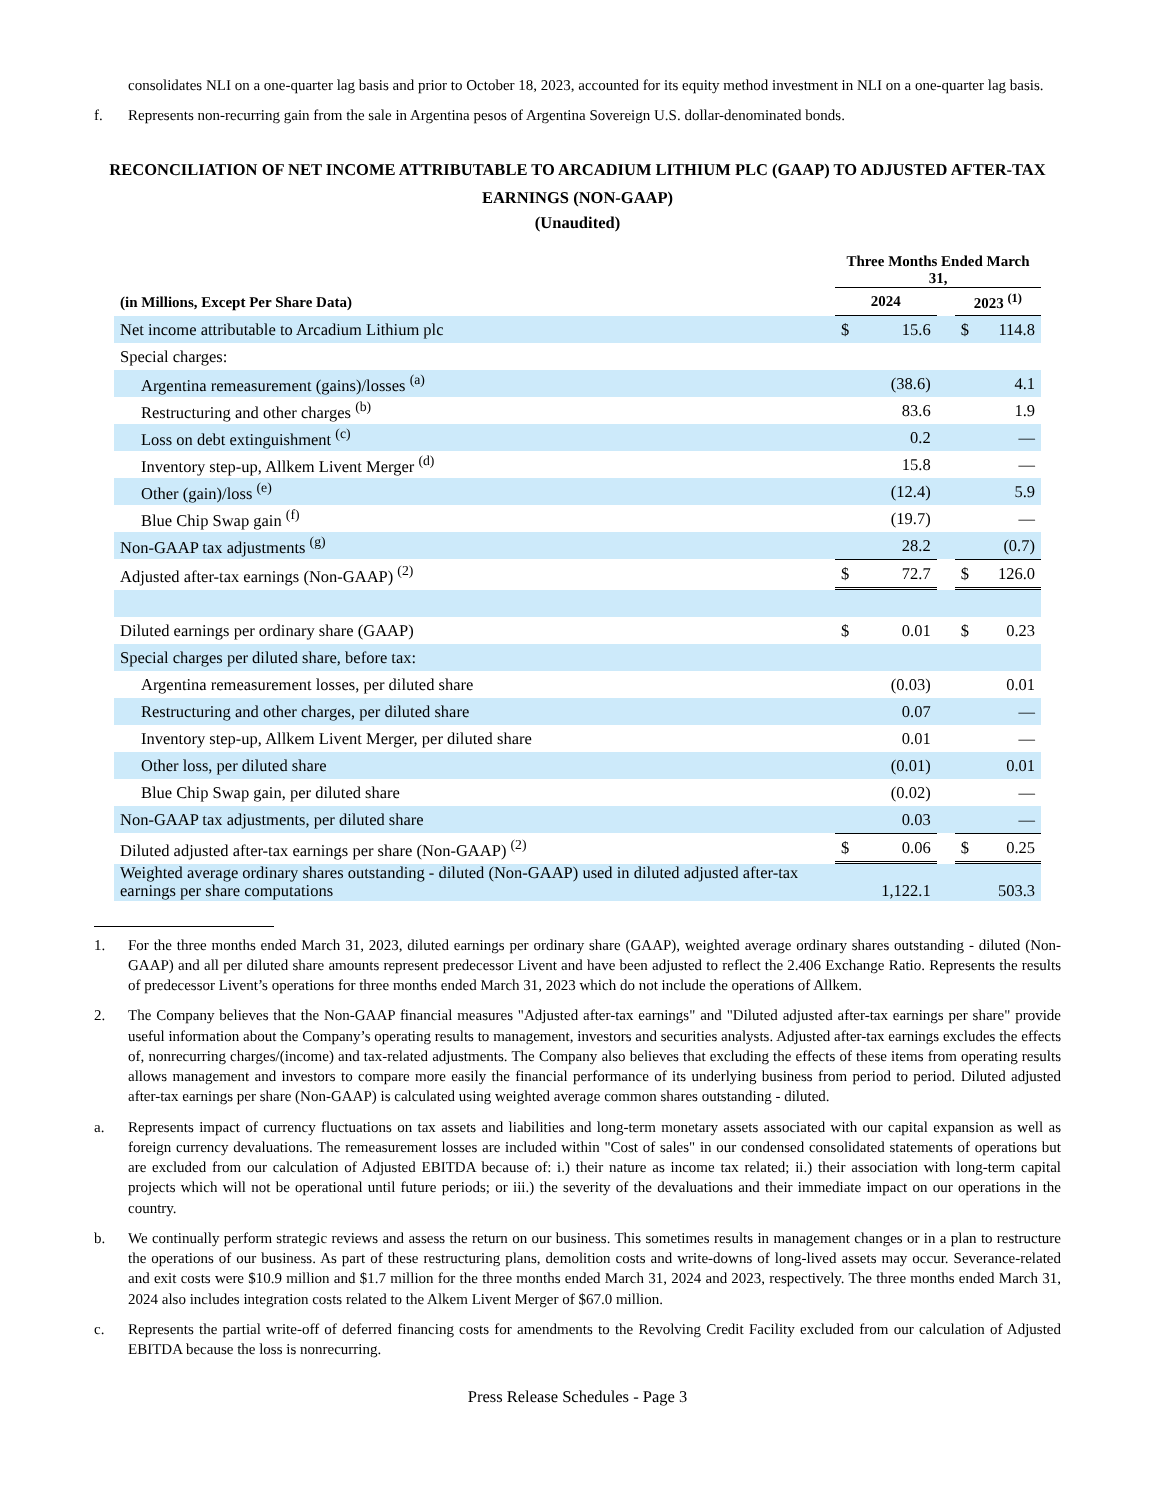consolidates NLI on a one-quarter lag basis and prior to October 18, 2023, accounted for its equity method investment in NLI on a one-quarter lag basis.
f. Represents non-recurring gain from the sale in Argentina pesos of Argentina Sovereign U.S. dollar-denominated bonds.
RECONCILIATION OF NET INCOME ATTRIBUTABLE TO ARCADIUM LITHIUM PLC (GAAP) TO ADJUSTED AFTER-TAX EARNINGS (NON-GAAP)
(Unaudited)
| | Three Months Ended March 31, | | | | |
| --- | --- | --- | --- | --- | --- |
| (in Millions, Except Per Share Data) | 2024 | | | 2023 <sup>(1)</sup> | |
| Net income attributable to Arcadium Lithium plc | $ | 15.6 | | $ | 114.8 |
| Special charges: | | | | | |
| Argentina remeasurement (gains)/losses <sup>(a)</sup> | | (38.6) | | | 4.1 |
| Restructuring and other charges <sup>(b)</sup> | | 83.6 | | | 1.9 |
| Loss on debt extinguishment <sup>(c)</sup> | | 0.2 | | | — |
| Inventory step-up, Allkem Livent Merger <sup>(d)</sup> | | 15.8 | | | — |
| Other (gain)/loss <sup>(e)</sup> | | (12.4) | | | 5.9 |
| Blue Chip Swap gain <sup>(f)</sup> | | (19.7) | | | — |
| Non-GAAP tax adjustments <sup>(g)</sup> | | 28.2 | | | (0.7) |
| Adjusted after-tax earnings (Non-GAAP) <sup>(2)</sup> | $ | 72.7 | | $ | 126.0 |
| Diluted earnings per ordinary share (GAAP) | $ | 0.01 | | $ | 0.23 |
| Special charges per diluted share, before tax: | | | | | |
| Argentina remeasurement losses, per diluted share | | (0.03) | | | 0.01 |
| Restructuring and other charges, per diluted share | | 0.07 | | | — |
| Inventory step-up, Allkem Livent Merger, per diluted share | | 0.01 | | | — |
| Other loss, per diluted share | | (0.01) | | | 0.01 |
| Blue Chip Swap gain, per diluted share | | (0.02) | | | — |
| Non-GAAP tax adjustments, per diluted share | | 0.03 | | | — |
| Diluted adjusted after-tax earnings per share (Non-GAAP) <sup>(2)</sup> | $ | 0.06 | | $ | 0.25 |
| Weighted average ordinary shares outstanding - diluted (Non-GAAP) used in diluted adjusted after-tax earnings per share computations | | 1,122.1 | | | 503.3 |
1. For the three months ended March 31, 2023, diluted earnings per ordinary share (GAAP), weighted average ordinary shares outstanding - diluted (Non-GAAP) and all per diluted share amounts represent predecessor Livent and have been adjusted to reflect the 2.406 Exchange Ratio. Represents the results of predecessor Livent’s operations for three months ended March 31, 2023 which do not include the operations of Allkem.
2. The Company believes that the Non-GAAP financial measures "Adjusted after-tax earnings" and "Diluted adjusted after-tax earnings per share" provide useful information about the Company’s operating results to management, investors and securities analysts. Adjusted after-tax earnings excludes the effects of, nonrecurring charges/(income) and tax-related adjustments. The Company also believes that excluding the effects of these items from operating results allows management and investors to compare more easily the financial performance of its underlying business from period to period. Diluted adjusted after-tax earnings per share (Non-GAAP) is calculated using weighted average common shares outstanding - diluted.
a. Represents impact of currency fluctuations on tax assets and liabilities and long-term monetary assets associated with our capital expansion as well as foreign currency devaluations. The remeasurement losses are included within "Cost of sales" in our condensed consolidated statements of operations but are excluded from our calculation of Adjusted EBITDA because of: i.) their nature as income tax related; ii.) their association with long-term capital projects which will not be operational until future periods; or iii.) the severity of the devaluations and their immediate impact on our operations in the country.
b. We continually perform strategic reviews and assess the return on our business. This sometimes results in management changes or in a plan to restructure the operations of our business. As part of these restructuring plans, demolition costs and write-downs of long-lived assets may occur. Severance-related and exit costs were $10.9 million and $1.7 million for the three months ended March 31, 2024 and 2023, respectively. The three months ended March 31, 2024 also includes integration costs related to the Alkem Livent Merger of $67.0 million.
c. Represents the partial write-off of deferred financing costs for amendments to the Revolving Credit Facility excluded from our calculation of Adjusted EBITDA because the loss is nonrecurring.
Press Release Schedules - Page 3